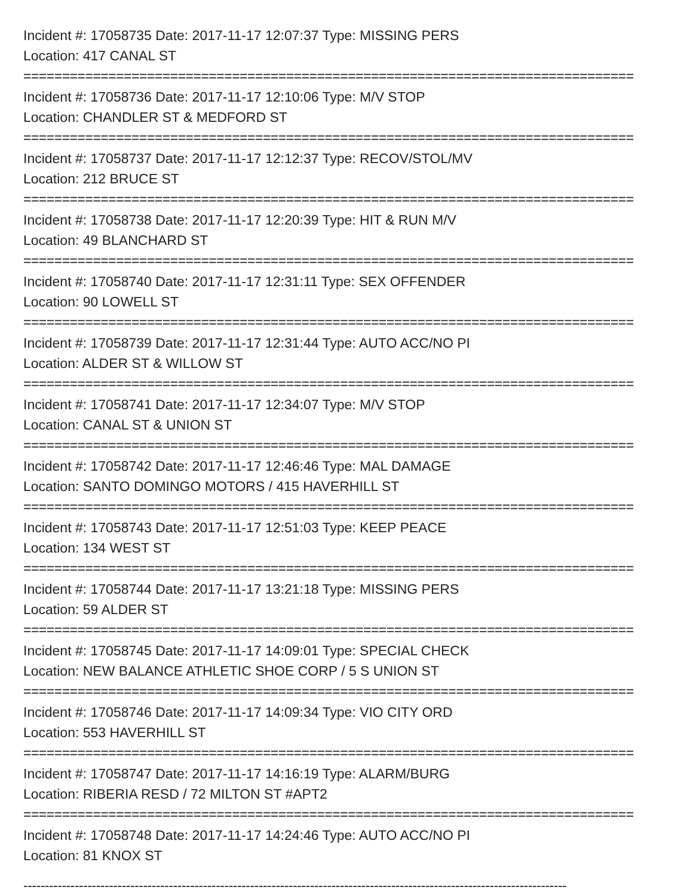Incident #: 17058735 Date: 2017-11-17 12:07:37 Type: MISSING PERS
Location: 417 CANAL ST
===============================================================================
Incident #: 17058736 Date: 2017-11-17 12:10:06 Type: M/V STOP
Location: CHANDLER ST & MEDFORD ST
===============================================================================
Incident #: 17058737 Date: 2017-11-17 12:12:37 Type: RECOV/STOL/MV
Location: 212 BRUCE ST
===============================================================================
Incident #: 17058738 Date: 2017-11-17 12:20:39 Type: HIT & RUN M/V
Location: 49 BLANCHARD ST
===============================================================================
Incident #: 17058740 Date: 2017-11-17 12:31:11 Type: SEX OFFENDER
Location: 90 LOWELL ST
===============================================================================
Incident #: 17058739 Date: 2017-11-17 12:31:44 Type: AUTO ACC/NO PI
Location: ALDER ST & WILLOW ST
===============================================================================
Incident #: 17058741 Date: 2017-11-17 12:34:07 Type: M/V STOP
Location: CANAL ST & UNION ST
===============================================================================
Incident #: 17058742 Date: 2017-11-17 12:46:46 Type: MAL DAMAGE
Location: SANTO DOMINGO MOTORS / 415 HAVERHILL ST
===============================================================================
Incident #: 17058743 Date: 2017-11-17 12:51:03 Type: KEEP PEACE
Location: 134 WEST ST
===============================================================================
Incident #: 17058744 Date: 2017-11-17 13:21:18 Type: MISSING PERS
Location: 59 ALDER ST
===============================================================================
Incident #: 17058745 Date: 2017-11-17 14:09:01 Type: SPECIAL CHECK
Location: NEW BALANCE ATHLETIC SHOE CORP / 5 S UNION ST
===============================================================================
Incident #: 17058746 Date: 2017-11-17 14:09:34 Type: VIO CITY ORD
Location: 553 HAVERHILL ST
===============================================================================
Incident #: 17058747 Date: 2017-11-17 14:16:19 Type: ALARM/BURG
Location: RIBERIA RESD / 72 MILTON ST #APT2
===============================================================================
Incident #: 17058748 Date: 2017-11-17 14:24:46 Type: AUTO ACC/NO PI
Location: 81 KNOX ST
-------------------------------------------------------------------------------------------------------------------------------